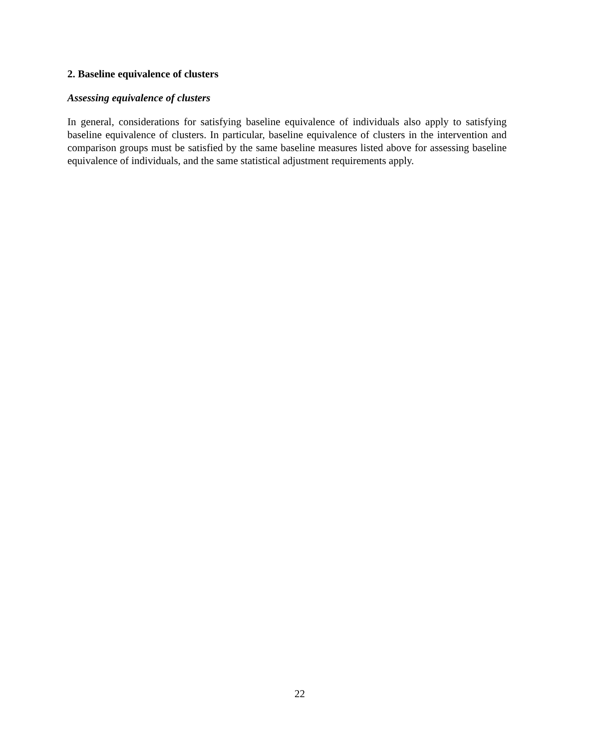2. Baseline equivalence of clusters
Assessing equivalence of clusters
In general, considerations for satisfying baseline equivalence of individuals also apply to satisfying baseline equivalence of clusters. In particular, baseline equivalence of clusters in the intervention and comparison groups must be satisfied by the same baseline measures listed above for assessing baseline equivalence of individuals, and the same statistical adjustment requirements apply.
22